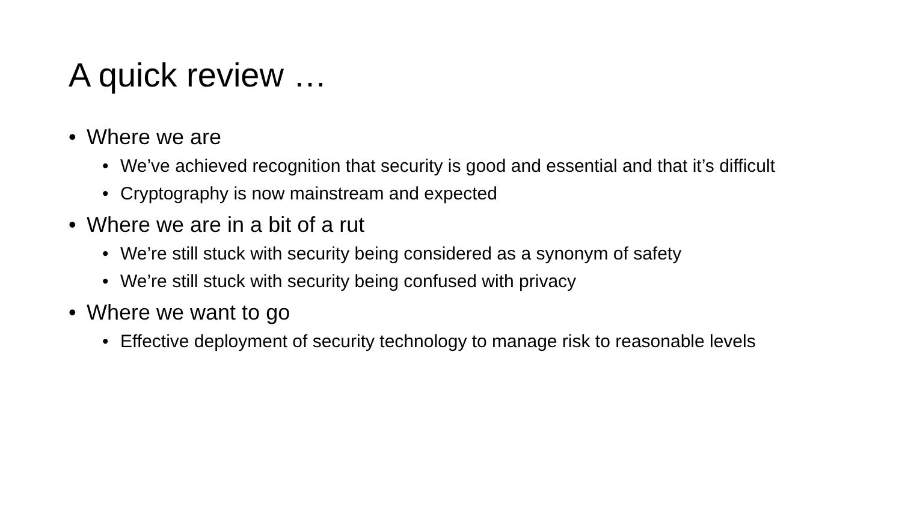A quick review …
• Where we are
• We’ve achieved recognition that security is good and essential and that it’s difficult
• Cryptography is now mainstream and expected
• Where we are in a bit of a rut
• We’re still stuck with security being considered as a synonym of safety
• We’re still stuck with security being confused with privacy
• Where we want to go
• Effective deployment of security technology to manage risk to reasonable levels